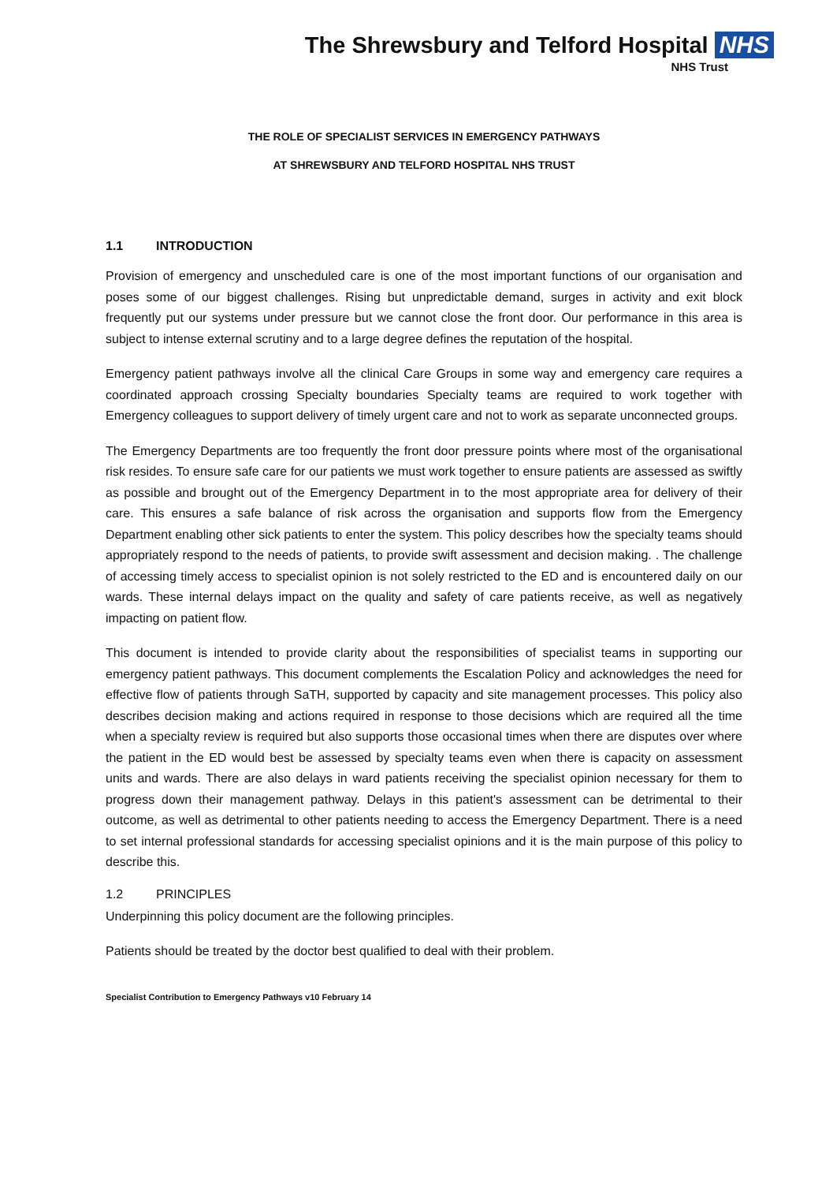The Shrewsbury and Telford Hospital NHS
NHS Trust
THE ROLE OF SPECIALIST SERVICES IN EMERGENCY PATHWAYS
AT SHREWSBURY AND TELFORD HOSPITAL NHS TRUST
1.1 INTRODUCTION
Provision of emergency and unscheduled care is one of the most important functions of our organisation and poses some of our biggest challenges. Rising but unpredictable demand, surges in activity and exit block frequently put our systems under pressure but we cannot close the front door. Our performance in this area is subject to intense external scrutiny and to a large degree defines the reputation of the hospital.
Emergency patient pathways involve all the clinical Care Groups in some way and emergency care requires a coordinated approach crossing Specialty boundaries Specialty teams are required to work together with Emergency colleagues to support delivery of timely urgent care and not to work as separate unconnected groups.
The Emergency Departments are too frequently the front door pressure points where most of the organisational risk resides. To ensure safe care for our patients we must work together to ensure patients are assessed as swiftly as possible and brought out of the Emergency Department in to the most appropriate area for delivery of their care. This ensures a safe balance of risk across the organisation and supports flow from the Emergency Department enabling other sick patients to enter the system. This policy describes how the specialty teams should appropriately respond to the needs of patients, to provide swift assessment and decision making. . The challenge of accessing timely access to specialist opinion is not solely restricted to the ED and is encountered daily on our wards. These internal delays impact on the quality and safety of care patients receive, as well as negatively impacting on patient flow.
This document is intended to provide clarity about the responsibilities of specialist teams in supporting our emergency patient pathways. This document complements the Escalation Policy and acknowledges the need for effective flow of patients through SaTH, supported by capacity and site management processes. This policy also describes decision making and actions required in response to those decisions which are required all the time when a specialty review is required but also supports those occasional times when there are disputes over where the patient in the ED would best be assessed by specialty teams even when there is capacity on assessment units and wards. There are also delays in ward patients receiving the specialist opinion necessary for them to progress down their management pathway. Delays in this patient's assessment can be detrimental to their outcome, as well as detrimental to other patients needing to access the Emergency Department. There is a need to set internal professional standards for accessing specialist opinions and it is the main purpose of this policy to describe this.
1.2 PRINCIPLES
Underpinning this policy document are the following principles.
Patients should be treated by the doctor best qualified to deal with their problem.
Specialist Contribution to Emergency Pathways v10 February 14